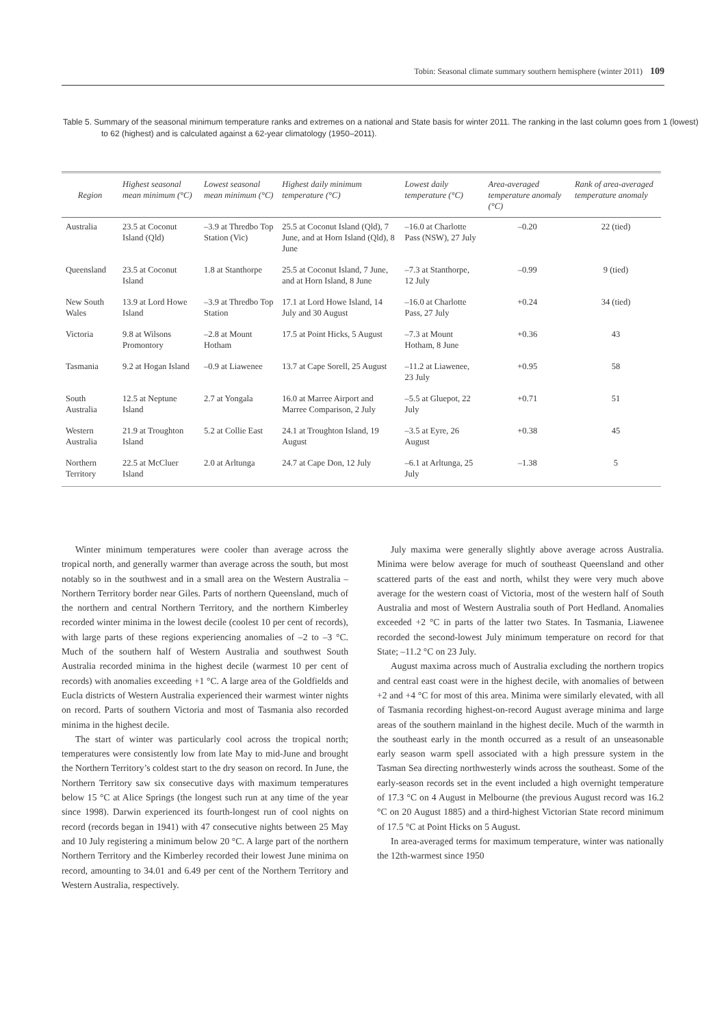Tobin: Seasonal climate summary southern hemisphere (winter 2011) 109
Table 5. Summary of the seasonal minimum temperature ranks and extremes on a national and State basis for winter 2011. The ranking in the last column goes from 1 (lowest) to 62 (highest) and is calculated against a 62-year climatology (1950–2011).
| Region | Highest seasonal mean minimum (°C) | Lowest seasonal mean minimum (°C) | Highest daily minimum temperature (°C) | Lowest daily temperature (°C) | Area-averaged temperature anomaly (°C) | Rank of area-averaged temperature anomaly |
| --- | --- | --- | --- | --- | --- | --- |
| Australia | 23.5 at Coconut Island (Qld) | –3.9 at Thredbo Top Station (Vic) | 25.5 at Coconut Island (Qld), 7 June, and at Horn Island (Qld), 8 June | –16.0 at Charlotte Pass (NSW), 27 July | –0.20 | 22 (tied) |
| Queensland | 23.5 at Coconut Island | 1.8 at Stanthorpe | 25.5 at Coconut Island, 7 June, and at Horn Island, 8 June | –7.3 at Stanthorpe, 12 July | –0.99 | 9 (tied) |
| New South Wales | 13.9 at Lord Howe Island | –3.9 at Thredbo Top Station | 17.1 at Lord Howe Island, 14 July and 30 August | –16.0 at Charlotte Pass, 27 July | +0.24 | 34 (tied) |
| Victoria | 9.8 at Wilsons Promontory | –2.8 at Mount Hotham | 17.5 at Point Hicks, 5 August | –7.3 at Mount Hotham, 8 June | +0.36 | 43 |
| Tasmania | 9.2 at Hogan Island | –0.9 at Liawenee | 13.7 at Cape Sorell, 25 August | –11.2 at Liawenee, 23 July | +0.95 | 58 |
| South Australia | 12.5 at Neptune Island | 2.7 at Yongala | 16.0 at Marree Airport and Marree Comparison, 2 July | –5.5 at Gluepot, 22 July | +0.71 | 51 |
| Western Australia | 21.9 at Troughton Island | 5.2 at Collie East | 24.1 at Troughton Island, 19 August | –3.5 at Eyre, 26 August | +0.38 | 45 |
| Northern Territory | 22.5 at McCluer Island | 2.0 at Arltunga | 24.7 at Cape Don, 12 July | –6.1 at Arltunga, 25 July | –1.38 | 5 |
Winter minimum temperatures were cooler than average across the tropical north, and generally warmer than average across the south, but most notably so in the southwest and in a small area on the Western Australia – Northern Territory border near Giles. Parts of northern Queensland, much of the northern and central Northern Territory, and the northern Kimberley recorded winter minima in the lowest decile (coolest 10 per cent of records), with large parts of these regions experiencing anomalies of –2 to –3 °C. Much of the southern half of Western Australia and southwest South Australia recorded minima in the highest decile (warmest 10 per cent of records) with anomalies exceeding +1 °C. A large area of the Goldfields and Eucla districts of Western Australia experienced their warmest winter nights on record. Parts of southern Victoria and most of Tasmania also recorded minima in the highest decile.
The start of winter was particularly cool across the tropical north; temperatures were consistently low from late May to mid-June and brought the Northern Territory’s coldest start to the dry season on record. In June, the Northern Territory saw six consecutive days with maximum temperatures below 15 °C at Alice Springs (the longest such run at any time of the year since 1998). Darwin experienced its fourth-longest run of cool nights on record (records began in 1941) with 47 consecutive nights between 25 May and 10 July registering a minimum below 20 °C. A large part of the northern Northern Territory and the Kimberley recorded their lowest June minima on record, amounting to 34.01 and 6.49 per cent of the Northern Territory and Western Australia, respectively.
July maxima were generally slightly above average across Australia. Minima were below average for much of southeast Queensland and other scattered parts of the east and north, whilst they were very much above average for the western coast of Victoria, most of the western half of South Australia and most of Western Australia south of Port Hedland. Anomalies exceeded +2 °C in parts of the latter two States. In Tasmania, Liawenee recorded the second-lowest July minimum temperature on record for that State; –11.2 °C on 23 July.
August maxima across much of Australia excluding the northern tropics and central east coast were in the highest decile, with anomalies of between +2 and +4 °C for most of this area. Minima were similarly elevated, with all of Tasmania recording highest-on-record August average minima and large areas of the southern mainland in the highest decile. Much of the warmth in the southeast early in the month occurred as a result of an unseasonable early season warm spell associated with a high pressure system in the Tasman Sea directing northwesterly winds across the southeast. Some of the early-season records set in the event included a high overnight temperature of 17.3 °C on 4 August in Melbourne (the previous August record was 16.2 °C on 20 August 1885) and a third-highest Victorian State record minimum of 17.5 °C at Point Hicks on 5 August.
In area-averaged terms for maximum temperature, winter was nationally the 12th-warmest since 1950